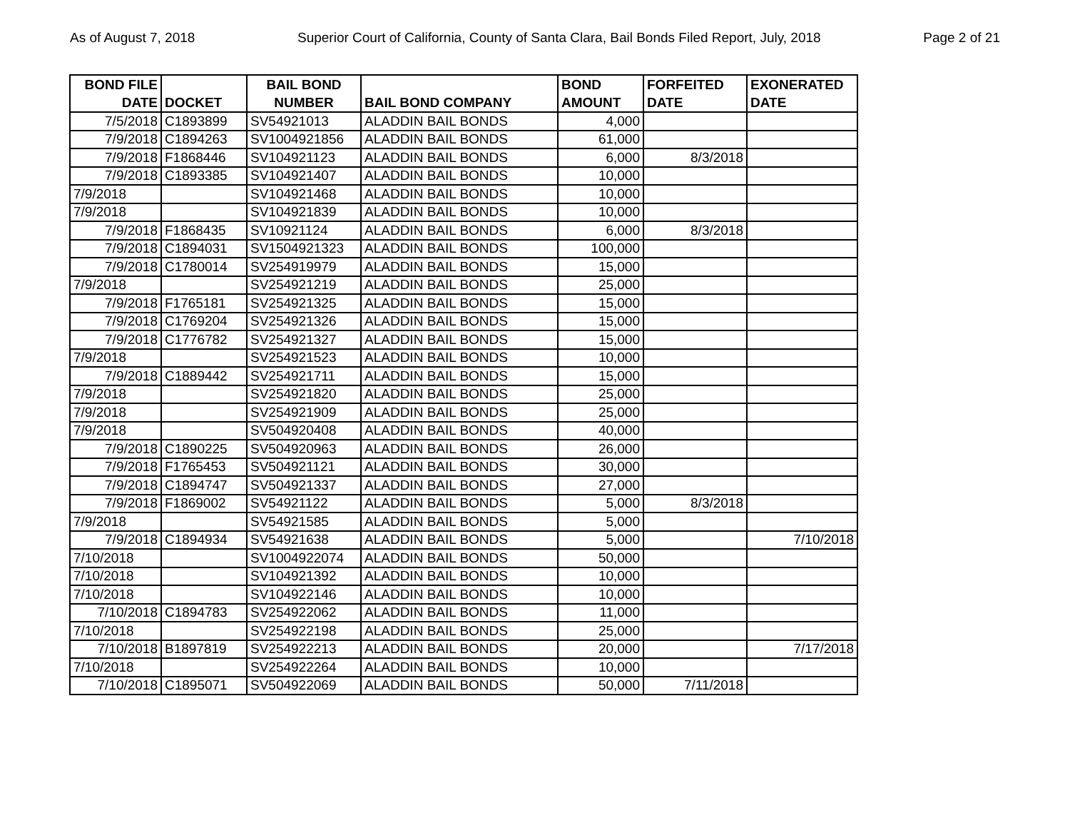As of August 7, 2018 Superior Court of California, County of Santa Clara, Bail Bonds Filed Report, July, 2018 Page 2 of 21
| BOND FILE DATE | DOCKET | BAIL BOND NUMBER | BAIL BOND COMPANY | BOND AMOUNT | FORFEITED DATE | EXONERATED DATE |
| --- | --- | --- | --- | --- | --- | --- |
| 7/5/2018 | C1893899 | SV54921013 | ALADDIN BAIL BONDS | 4,000 | | |
| 7/9/2018 | C1894263 | SV1004921856 | ALADDIN BAIL BONDS | 61,000 | | |
| 7/9/2018 | F1868446 | SV104921123 | ALADDIN BAIL BONDS | 6,000 | 8/3/2018 | |
| 7/9/2018 | C1893385 | SV104921407 | ALADDIN BAIL BONDS | 10,000 | | |
| 7/9/2018 | | SV104921468 | ALADDIN BAIL BONDS | 10,000 | | |
| 7/9/2018 | | SV104921839 | ALADDIN BAIL BONDS | 10,000 | | |
| 7/9/2018 | F1868435 | SV10921124 | ALADDIN BAIL BONDS | 6,000 | 8/3/2018 | |
| 7/9/2018 | C1894031 | SV1504921323 | ALADDIN BAIL BONDS | 100,000 | | |
| 7/9/2018 | C1780014 | SV254919979 | ALADDIN BAIL BONDS | 15,000 | | |
| 7/9/2018 | | SV254921219 | ALADDIN BAIL BONDS | 25,000 | | |
| 7/9/2018 | F1765181 | SV254921325 | ALADDIN BAIL BONDS | 15,000 | | |
| 7/9/2018 | C1769204 | SV254921326 | ALADDIN BAIL BONDS | 15,000 | | |
| 7/9/2018 | C1776782 | SV254921327 | ALADDIN BAIL BONDS | 15,000 | | |
| 7/9/2018 | | SV254921523 | ALADDIN BAIL BONDS | 10,000 | | |
| 7/9/2018 | C1889442 | SV254921711 | ALADDIN BAIL BONDS | 15,000 | | |
| 7/9/2018 | | SV254921820 | ALADDIN BAIL BONDS | 25,000 | | |
| 7/9/2018 | | SV254921909 | ALADDIN BAIL BONDS | 25,000 | | |
| 7/9/2018 | | SV504920408 | ALADDIN BAIL BONDS | 40,000 | | |
| 7/9/2018 | C1890225 | SV504920963 | ALADDIN BAIL BONDS | 26,000 | | |
| 7/9/2018 | F1765453 | SV504921121 | ALADDIN BAIL BONDS | 30,000 | | |
| 7/9/2018 | C1894747 | SV504921337 | ALADDIN BAIL BONDS | 27,000 | | |
| 7/9/2018 | F1869002 | SV54921122 | ALADDIN BAIL BONDS | 5,000 | 8/3/2018 | |
| 7/9/2018 | | SV54921585 | ALADDIN BAIL BONDS | 5,000 | | |
| 7/9/2018 | C1894934 | SV54921638 | ALADDIN BAIL BONDS | 5,000 | | 7/10/2018 |
| 7/10/2018 | | SV1004922074 | ALADDIN BAIL BONDS | 50,000 | | |
| 7/10/2018 | | SV104921392 | ALADDIN BAIL BONDS | 10,000 | | |
| 7/10/2018 | | SV104922146 | ALADDIN BAIL BONDS | 10,000 | | |
| 7/10/2018 | C1894783 | SV254922062 | ALADDIN BAIL BONDS | 11,000 | | |
| 7/10/2018 | | SV254922198 | ALADDIN BAIL BONDS | 25,000 | | |
| 7/10/2018 | B1897819 | SV254922213 | ALADDIN BAIL BONDS | 20,000 | | 7/17/2018 |
| 7/10/2018 | | SV254922264 | ALADDIN BAIL BONDS | 10,000 | | |
| 7/10/2018 | C1895071 | SV504922069 | ALADDIN BAIL BONDS | 50,000 | 7/11/2018 | |